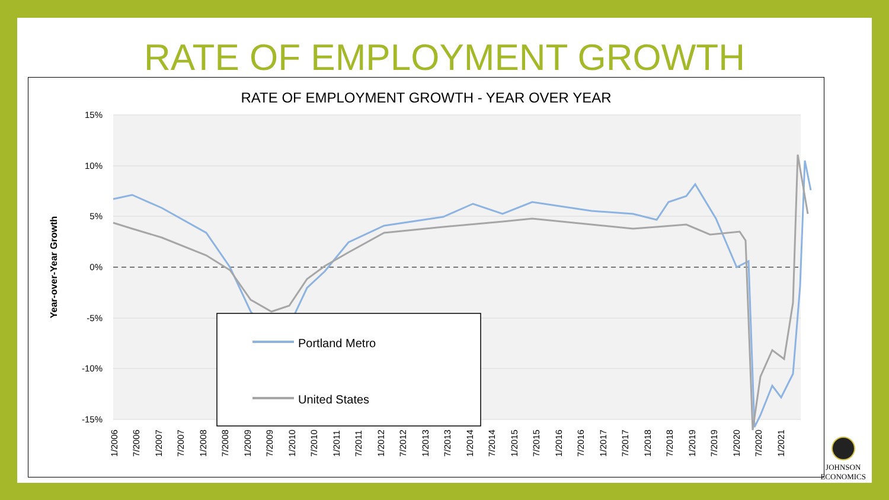RATE OF EMPLOYMENT GROWTH
RATE OF EMPLOYMENT GROWTH - YEAR OVER YEAR
15%
10%
5%
0%
-5%
-10%
-15%
Year-over-Year Growth
1/2006
7/2006
1/2007
7/2007
1/2008
7/2008
1/2009
7/2009
1/2010
7/2010
1/2011
7/2011
1/2012
7/2012
1/2013
7/2013
1/2014
7/2014
1/2015
7/2015
1/2016
7/2016
1/2017
7/2017
1/2018
7/2018
1/2019
7/2019
1/2020
7/2020
1/2021
Portland Metro
United States
JOHNSON
ECONOMICS